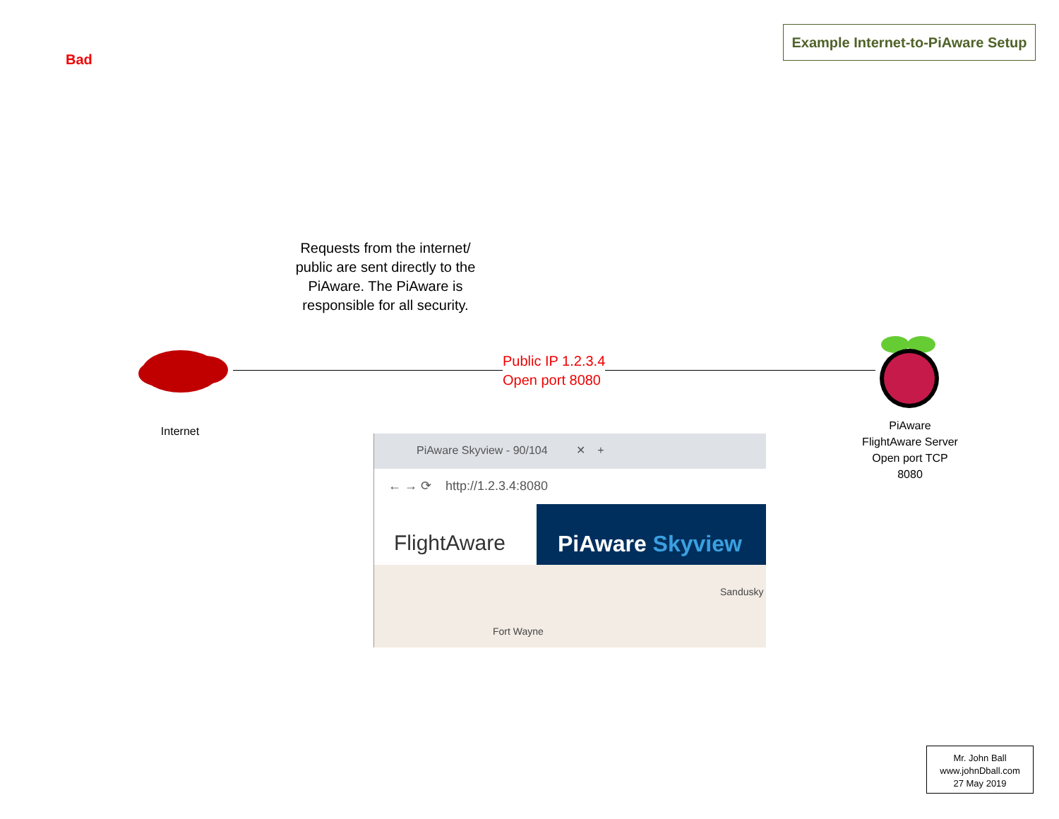Bad
Example Internet-to-PiAware Setup
Requests from the internet/ public are sent directly to the PiAware. The PiAware is responsible for all security.
Public IP 1.2.3.4
Open port 8080
Internet
PiAware FlightAware Server Open port TCP 8080
PiAware Skyview - 90/104 ✕ +
← → ⟳ http://1.2.3.4:8080
FlightAware PiAware Skyview
Sandusky
Fort Wayne
Mr. John Ball
www.johnDball.com
27 May 2019